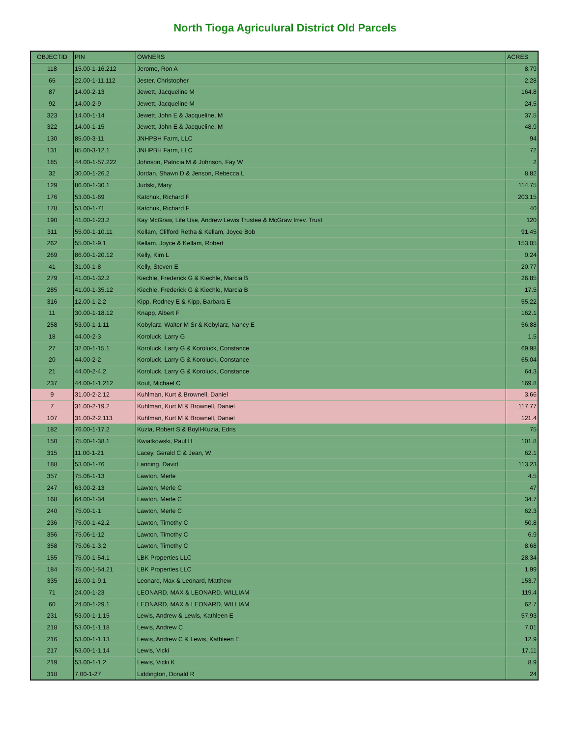North Tioga Agriculural District Old Parcels
| OBJECTID | PIN | OWNERS | ACRES |
| --- | --- | --- | --- |
| 118 | 15.00-1-16.212 | Jerome, Ron A | 8.79 |
| 65 | 22.00-1-11.112 | Jester, Christopher | 2.28 |
| 87 | 14.00-2-13 | Jewett, Jacqueline M | 164.8 |
| 92 | 14.00-2-9 | Jewett, Jacqueline M | 24.5 |
| 323 | 14.00-1-14 | Jewett, John E & Jacqueline, M | 37.5 |
| 322 | 14.00-1-15 | Jewett, John E & Jacqueline, M | 48.9 |
| 130 | 85.00-3-11 | JNHPBH Farm, LLC | 94 |
| 131 | 85.00-3-12.1 | JNHPBH Farm, LLC | 72 |
| 185 | 44.00-1-57.222 | Johnson, Patricia M & Johnson, Fay W | 2 |
| 32 | 30.00-1-26.2 | Jordan, Shawn D & Jenson, Rebecca L | 8.82 |
| 129 | 86.00-1-30.1 | Judski, Mary | 114.75 |
| 176 | 53.00-1-69 | Katchuk, Richard F | 203.15 |
| 178 | 53.00-1-71 | Katchuk, Richard F | 40 |
| 190 | 41.00-1-23.2 | Kay McGraw, Life Use, Andrew Lewis Trustee & McGraw Irrev. Trust | 120 |
| 311 | 55.00-1-10.11 | Kellam, Clifford Retha & Kellam, Joyce Bob | 91.45 |
| 262 | 55.00-1-9.1 | Kellam, Joyce & Kellam, Robert | 153.05 |
| 269 | 86.00-1-20.12 | Kelly, Kim L | 0.24 |
| 41 | 31.00-1-8 | Kelly, Steven E | 20.77 |
| 279 | 41.00-1-32.2 | Kiechle, Frederick G & Kiechle, Marcia B | 26.85 |
| 285 | 41.00-1-35.12 | Kiechle, Frederick G & Kiechle, Marcia B | 17.5 |
| 316 | 12.00-1-2.2 | Kipp, Rodney E & Kipp, Barbara E | 55.22 |
| 11 | 30.00-1-18.12 | Knapp, Albert F | 162.1 |
| 258 | 53.00-1-1.11 | Kobylarz, Walter M Sr & Kobylarz, Nancy E | 56.88 |
| 18 | 44.00-2-3 | Koroluck, Larry G | 1.5 |
| 27 | 32.00-1-15.1 | Koroluck, Larry G & Koroluck, Constance | 69.98 |
| 20 | 44.00-2-2 | Koroluck, Larry G & Koroluck, Constance | 65.04 |
| 21 | 44.00-2-4.2 | Koroluck, Larry G & Koroluck, Constance | 64.3 |
| 237 | 44.00-1-1.212 | Kouf, Michael C | 169.8 |
| 9 | 31.00-2-2.12 | Kuhlman, Kurt & Brownell, Daniel | 3.66 |
| 7 | 31.00-2-19.2 | Kuhlman, Kurt M & Brownell, Daniel | 117.77 |
| 107 | 31.00-2-2.113 | Kuhlman, Kurt M & Brownell, Daniel | 121.4 |
| 182 | 76.00-1-17.2 | Kuzia, Robert S & Boyll-Kuzia, Edris | 75 |
| 150 | 75.00-1-38.1 | Kwiatkowski, Paul H | 101.8 |
| 315 | 11.00-1-21 | Lacey, Gerald C & Jean, W | 62.1 |
| 188 | 53.00-1-76 | Lanning, David | 113.23 |
| 357 | 75.06-1-13 | Lawton, Merle | 4.5 |
| 247 | 63.00-2-13 | Lawton, Merle C | 47 |
| 168 | 64.00-1-34 | Lawton, Merle C | 34.7 |
| 240 | 75.00-1-1 | Lawton, Merle C | 62.3 |
| 236 | 75.00-1-42.2 | Lawton, Timothy C | 50.8 |
| 356 | 75.06-1-12 | Lawton, Timothy C | 6.9 |
| 358 | 75.06-1-3.2 | Lawton, Timothy C | 8.68 |
| 155 | 75.00-1-54.1 | LBK Properties LLC | 28.34 |
| 184 | 75.00-1-54.21 | LBK Properties LLC | 1.99 |
| 335 | 16.00-1-9.1 | Leonard, Max & Leonard, Matthew | 153.7 |
| 71 | 24.00-1-23 | LEONARD, MAX & LEONARD, WILLIAM | 119.4 |
| 60 | 24.00-1-29.1 | LEONARD, MAX & LEONARD, WILLIAM | 62.7 |
| 231 | 53.00-1-1.15 | Lewis, Andrew & Lewis, Kathleen E | 57.93 |
| 218 | 53.00-1-1.18 | Lewis, Andrew C | 7.01 |
| 216 | 53.00-1-1.13 | Lewis, Andrew C & Lewis, Kathleen E | 12.9 |
| 217 | 53.00-1-1.14 | Lewis, Vicki | 17.11 |
| 219 | 53.00-1-1.2 | Lewis, Vicki K | 8.9 |
| 318 | 7.00-1-27 | Liddington, Donald R | 24 |